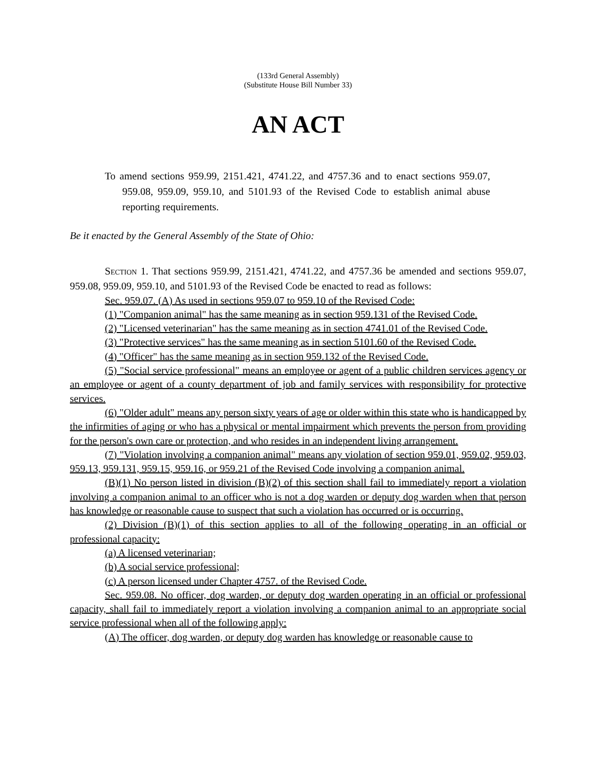(133rd General Assembly)
(Substitute House Bill Number 33)
AN ACT
To amend sections 959.99, 2151.421, 4741.22, and 4757.36 and to enact sections 959.07, 959.08, 959.09, 959.10, and 5101.93 of the Revised Code to establish animal abuse reporting requirements.
Be it enacted by the General Assembly of the State of Ohio:
SECTION 1. That sections 959.99, 2151.421, 4741.22, and 4757.36 be amended and sections 959.07, 959.08, 959.09, 959.10, and 5101.93 of the Revised Code be enacted to read as follows:
Sec. 959.07. (A) As used in sections 959.07 to 959.10 of the Revised Code:
(1) "Companion animal" has the same meaning as in section 959.131 of the Revised Code.
(2) "Licensed veterinarian" has the same meaning as in section 4741.01 of the Revised Code.
(3) "Protective services" has the same meaning as in section 5101.60 of the Revised Code.
(4) "Officer" has the same meaning as in section 959.132 of the Revised Code.
(5) "Social service professional" means an employee or agent of a public children services agency or an employee or agent of a county department of job and family services with responsibility for protective services.
(6) "Older adult" means any person sixty years of age or older within this state who is handicapped by the infirmities of aging or who has a physical or mental impairment which prevents the person from providing for the person's own care or protection, and who resides in an independent living arrangement.
(7) "Violation involving a companion animal" means any violation of section 959.01, 959.02, 959.03, 959.13, 959.131, 959.15, 959.16, or 959.21 of the Revised Code involving a companion animal.
(B)(1) No person listed in division (B)(2) of this section shall fail to immediately report a violation involving a companion animal to an officer who is not a dog warden or deputy dog warden when that person has knowledge or reasonable cause to suspect that such a violation has occurred or is occurring.
(2) Division (B)(1) of this section applies to all of the following operating in an official or professional capacity:
(a) A licensed veterinarian;
(b) A social service professional;
(c) A person licensed under Chapter 4757. of the Revised Code.
Sec. 959.08. No officer, dog warden, or deputy dog warden operating in an official or professional capacity, shall fail to immediately report a violation involving a companion animal to an appropriate social service professional when all of the following apply:
(A) The officer, dog warden, or deputy dog warden has knowledge or reasonable cause to